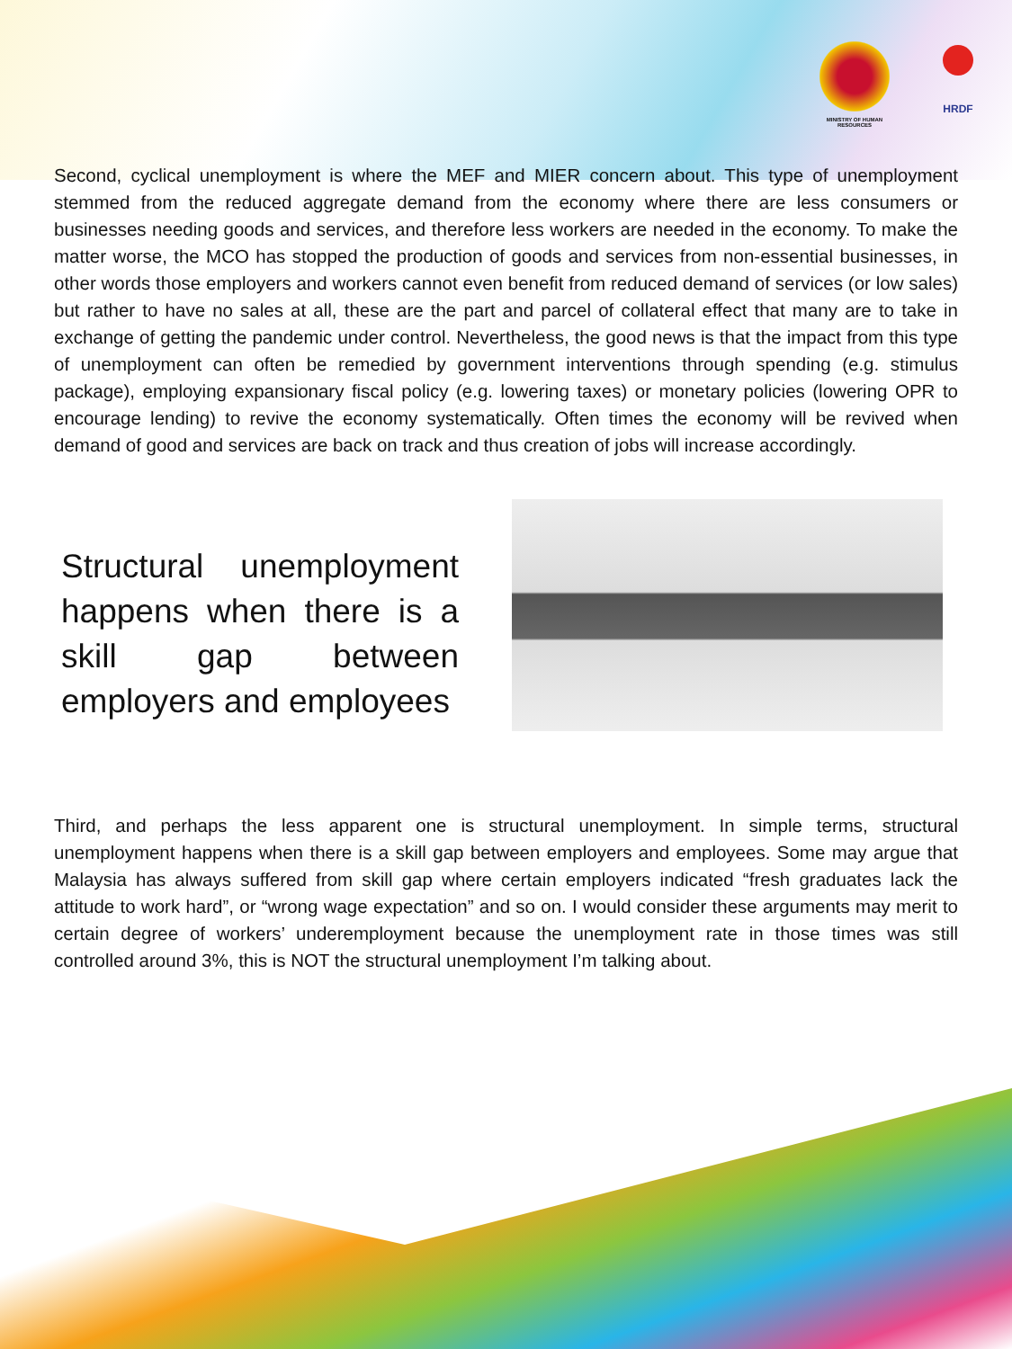MINISTRY OF HUMAN RESOURCES
HRDF
Second, cyclical unemployment is where the MEF and MIER concern about. This type of unemployment stemmed from the reduced aggregate demand from the economy where there are less consumers or businesses needing goods and services, and therefore less workers are needed in the economy. To make the matter worse, the MCO has stopped the production of goods and services from non-essential businesses, in other words those employers and workers cannot even benefit from reduced demand of services (or low sales) but rather to have no sales at all, these are the part and parcel of collateral effect that many are to take in exchange of getting the pandemic under control. Nevertheless, the good news is that the impact from this type of unemployment can often be remedied by government interventions through spending (e.g. stimulus package), employing expansionary fiscal policy (e.g. lowering taxes) or monetary policies (lowering OPR to encourage lending) to revive the economy systematically. Often times the economy will be revived when demand of good and services are back on track and thus creation of jobs will increase accordingly.
Structural unemployment happens when there is a skill gap between employers and employees
Third, and perhaps the less apparent one is structural unemployment. In simple terms, structural unemployment happens when there is a skill gap between employers and employees. Some may argue that Malaysia has always suffered from skill gap where certain employers indicated “fresh graduates lack the attitude to work hard”, or “wrong wage expectation” and so on. I would consider these arguments may merit to certain degree of workers’ underemployment because the unemployment rate in those times was still controlled around 3%, this is NOT the structural unemployment I’m talking about.